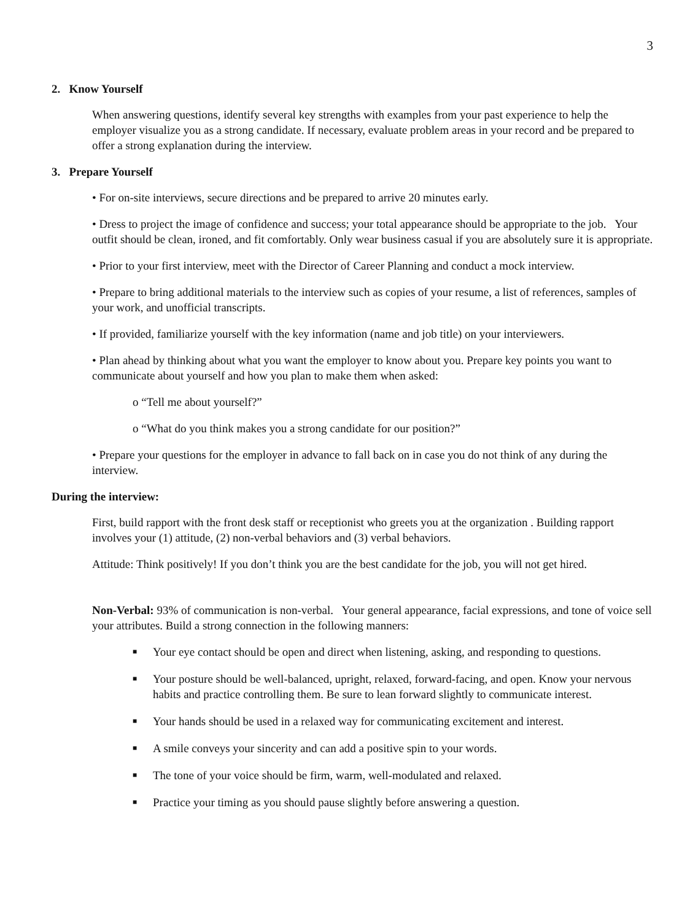3
2. Know Yourself
When answering questions, identify several key strengths with examples from your past experience to help the employer visualize you as a strong candidate. If necessary, evaluate problem areas in your record and be prepared to offer a strong explanation during the interview.
3. Prepare Yourself
• For on-site interviews, secure directions and be prepared to arrive 20 minutes early.
• Dress to project the image of confidence and success; your total appearance should be appropriate to the job. Your outfit should be clean, ironed, and fit comfortably. Only wear business casual if you are absolutely sure it is appropriate.
• Prior to your first interview, meet with the Director of Career Planning and conduct a mock interview.
• Prepare to bring additional materials to the interview such as copies of your resume, a list of references, samples of your work, and unofficial transcripts.
• If provided, familiarize yourself with the key information (name and job title) on your interviewers.
• Plan ahead by thinking about what you want the employer to know about you. Prepare key points you want to communicate about yourself and how you plan to make them when asked:
o “Tell me about yourself?”
o “What do you think makes you a strong candidate for our position?”
• Prepare your questions for the employer in advance to fall back on in case you do not think of any during the interview.
During the interview:
First, build rapport with the front desk staff or receptionist who greets you at the organization . Building rapport involves your (1) attitude, (2) non-verbal behaviors and (3) verbal behaviors.
Attitude: Think positively! If you don’t think you are the best candidate for the job, you will not get hired.
Non-Verbal: 93% of communication is non-verbal. Your general appearance, facial expressions, and tone of voice sell your attributes. Build a strong connection in the following manners:
■ Your eye contact should be open and direct when listening, asking, and responding to questions.
■ Your posture should be well-balanced, upright, relaxed, forward-facing, and open. Know your nervous habits and practice controlling them. Be sure to lean forward slightly to communicate interest.
■ Your hands should be used in a relaxed way for communicating excitement and interest.
■ A smile conveys your sincerity and can add a positive spin to your words.
■ The tone of your voice should be firm, warm, well-modulated and relaxed.
■ Practice your timing as you should pause slightly before answering a question.